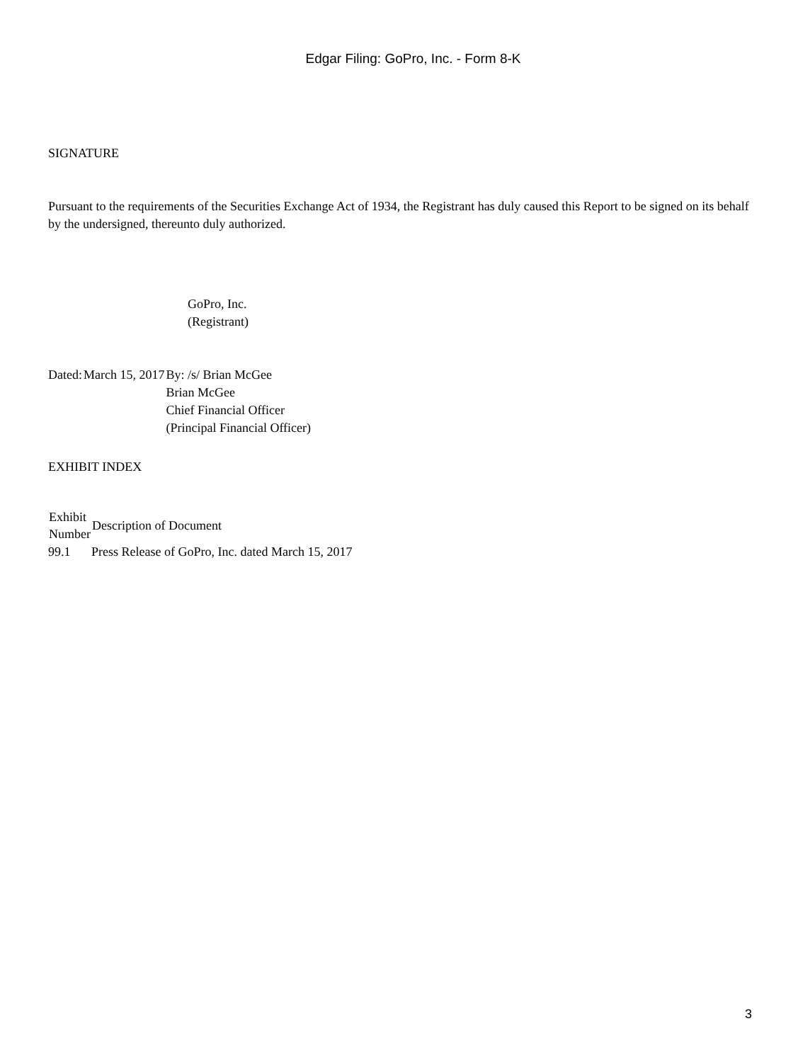Edgar Filing: GoPro, Inc. - Form 8-K
SIGNATURE
Pursuant to the requirements of the Securities Exchange Act of 1934, the Registrant has duly caused this Report to be signed on its behalf by the undersigned, thereunto duly authorized.
GoPro, Inc.
(Registrant)
| Dated: | March 15, 2017 | By: /s/ Brian McGee |
| | | Brian McGee |
| | | Chief Financial Officer |
| | | (Principal Financial Officer) |
EXHIBIT INDEX
| Exhibit Number | Description of Document |
| --- | --- |
| 99.1 | Press Release of GoPro, Inc. dated March 15, 2017 |
3